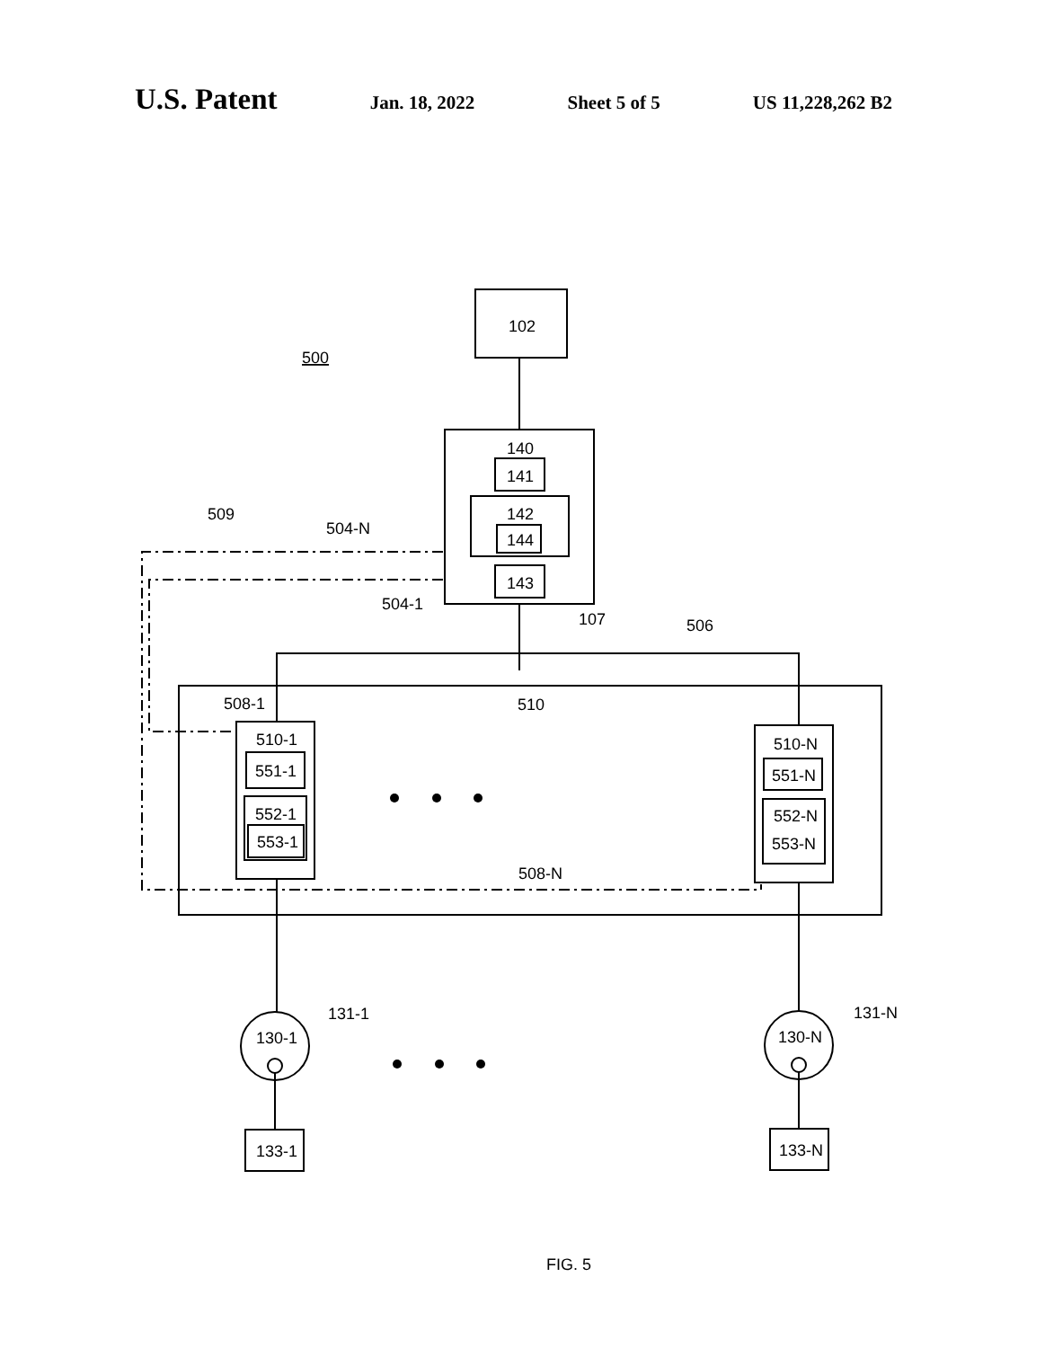U.S. Patent Jan. 18, 2022 Sheet 5 of 5 US 11,228,262 B2
102
500
140
141
142
144
143
509
504-N
504-1
107
506
508-1
510
510-1
551-1
552-1
553-1
510-N
551-N
552-N
553-N
508-N
131-1
130-1
131-N
130-N
133-1
133-N
FIG. 5